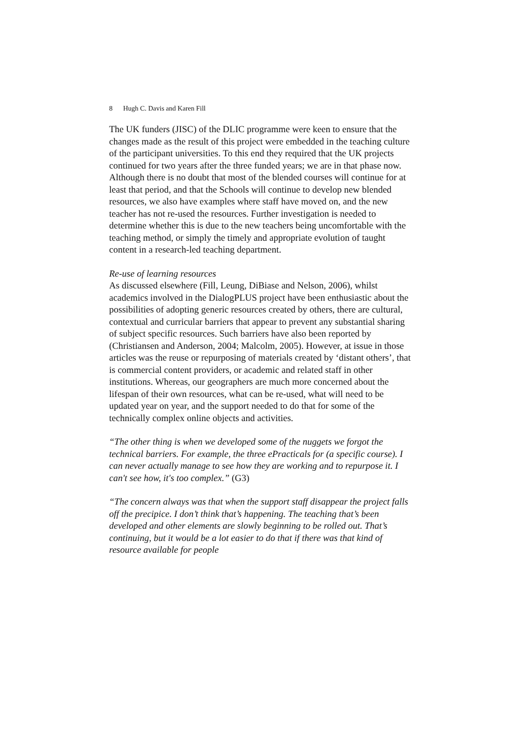8 Hugh C. Davis and Karen Fill
The UK funders (JISC) of the DLIC programme were keen to ensure that the changes made as the result of this project were embedded in the teaching culture of the participant universities. To this end they required that the UK projects continued for two years after the three funded years; we are in that phase now. Although there is no doubt that most of the blended courses will continue for at least that period, and that the Schools will continue to develop new blended resources, we also have examples where staff have moved on, and the new teacher has not re-used the resources. Further investigation is needed to determine whether this is due to the new teachers being uncomfortable with the teaching method, or simply the timely and appropriate evolution of taught content in a research-led teaching department.
Re-use of learning resources
As discussed elsewhere (Fill, Leung, DiBiase and Nelson, 2006), whilst academics involved in the DialogPLUS project have been enthusiastic about the possibilities of adopting generic resources created by others, there are cultural, contextual and curricular barriers that appear to prevent any substantial sharing of subject specific resources. Such barriers have also been reported by (Christiansen and Anderson, 2004; Malcolm, 2005). However, at issue in those articles was the reuse or repurposing of materials created by ‘distant others’, that is commercial content providers, or academic and related staff in other institutions. Whereas, our geographers are much more concerned about the lifespan of their own resources, what can be re-used, what will need to be updated year on year, and the support needed to do that for some of the technically complex online objects and activities.
“The other thing is when we developed some of the nuggets we forgot the technical barriers. For example, the three ePracticals for (a specific course). I can never actually manage to see how they are working and to repurpose it. I can't see how, it's too complex.” (G3)
“The concern always was that when the support staff disappear the project falls off the precipice. I don’t think that’s happening. The teaching that’s been developed and other elements are slowly beginning to be rolled out. That’s continuing, but it would be a lot easier to do that if there was that kind of resource available for people